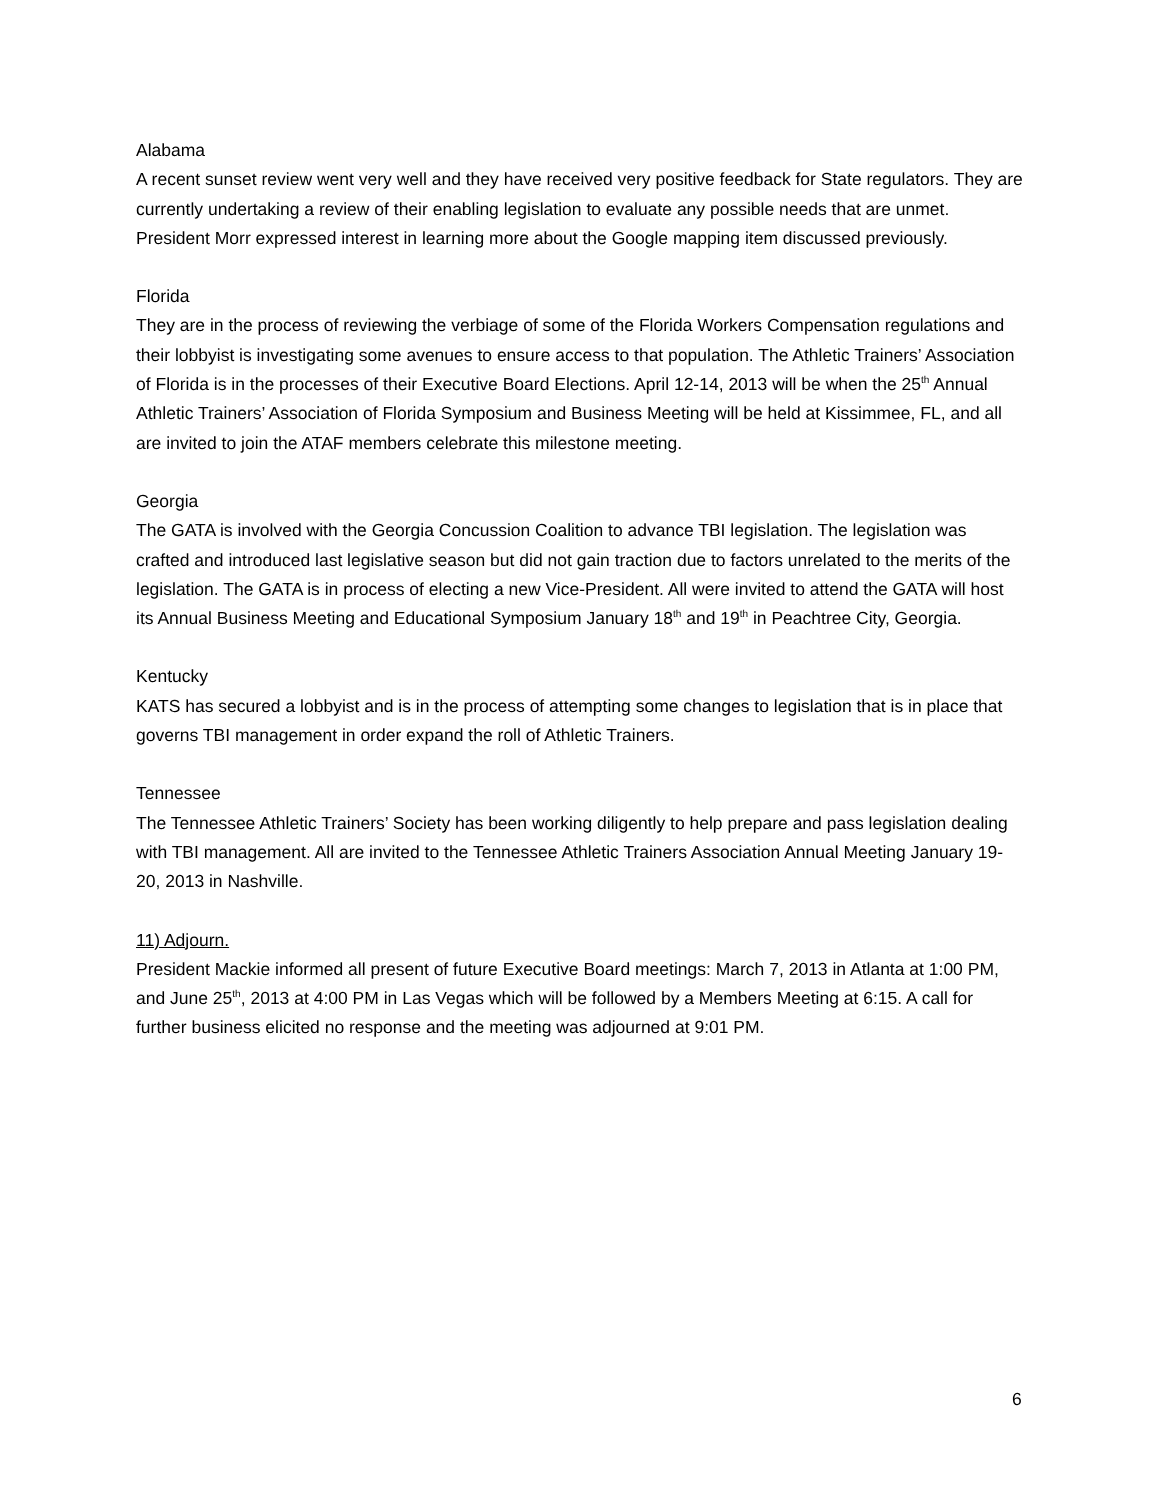Alabama
A recent sunset review went very well and they have received very positive feedback for State regulators. They are currently undertaking a review of their enabling legislation to evaluate any possible needs that are unmet. President Morr expressed interest in learning more about the Google mapping item discussed previously.
Florida
They are in the process of reviewing the verbiage of some of the Florida Workers Compensation regulations and their lobbyist is investigating some avenues to ensure access to that population. The Athletic Trainers’ Association of Florida is in the processes of their Executive Board Elections. April 12-14, 2013 will be when the 25<sup>th</sup> Annual Athletic Trainers’ Association of Florida Symposium and Business Meeting will be held at Kissimmee, FL, and all are invited to join the ATAF members celebrate this milestone meeting.
Georgia
The GATA is involved with the Georgia Concussion Coalition to advance TBI legislation. The legislation was crafted and introduced last legislative season but did not gain traction due to factors unrelated to the merits of the legislation. The GATA is in process of electing a new Vice-President. All were invited to attend the GATA will host its Annual Business Meeting and Educational Symposium January 18<sup>th</sup> and 19<sup>th</sup> in Peachtree City, Georgia.
Kentucky
KATS has secured a lobbyist and is in the process of attempting some changes to legislation that is in place that governs TBI management in order expand the roll of Athletic Trainers.
Tennessee
The Tennessee Athletic Trainers’ Society has been working diligently to help prepare and pass legislation dealing with TBI management. All are invited to the Tennessee Athletic Trainers Association Annual Meeting January 19-20, 2013 in Nashville.
11) Adjourn.
President Mackie informed all present of future Executive Board meetings: March 7, 2013 in Atlanta at 1:00 PM, and June 25<sup>th</sup>, 2013 at 4:00 PM in Las Vegas which will be followed by a Members Meeting at 6:15. A call for further business elicited no response and the meeting was adjourned at 9:01 PM.
6